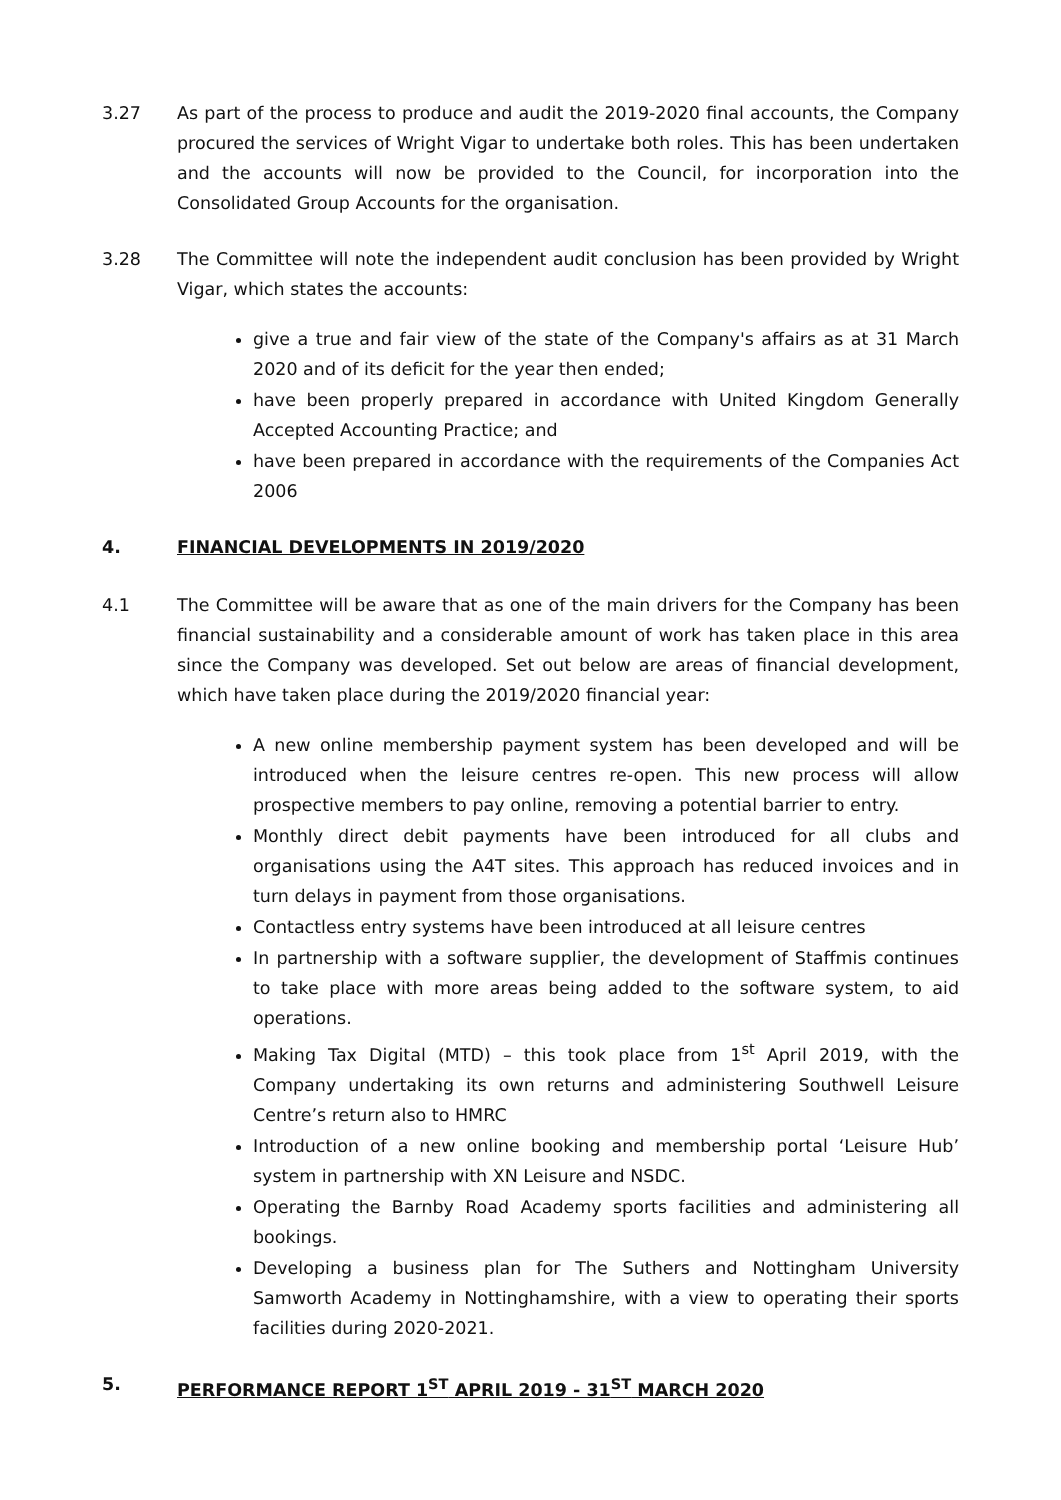3.27 As part of the process to produce and audit the 2019-2020 final accounts, the Company procured the services of Wright Vigar to undertake both roles. This has been undertaken and the accounts will now be provided to the Council, for incorporation into the Consolidated Group Accounts for the organisation.
3.28 The Committee will note the independent audit conclusion has been provided by Wright Vigar, which states the accounts:
give a true and fair view of the state of the Company's affairs as at 31 March 2020 and of its deficit for the year then ended;
have been properly prepared in accordance with United Kingdom Generally Accepted Accounting Practice; and
have been prepared in accordance with the requirements of the Companies Act 2006
4. FINANCIAL DEVELOPMENTS IN 2019/2020
4.1 The Committee will be aware that as one of the main drivers for the Company has been financial sustainability and a considerable amount of work has taken place in this area since the Company was developed. Set out below are areas of financial development, which have taken place during the 2019/2020 financial year:
A new online membership payment system has been developed and will be introduced when the leisure centres re-open. This new process will allow prospective members to pay online, removing a potential barrier to entry.
Monthly direct debit payments have been introduced for all clubs and organisations using the A4T sites. This approach has reduced invoices and in turn delays in payment from those organisations.
Contactless entry systems have been introduced at all leisure centres
In partnership with a software supplier, the development of Staffmis continues to take place with more areas being added to the software system, to aid operations.
Making Tax Digital (MTD) – this took place from 1<sup>st</sup> April 2019, with the Company undertaking its own returns and administering Southwell Leisure Centre’s return also to HMRC
Introduction of a new online booking and membership portal ‘Leisure Hub’ system in partnership with XN Leisure and NSDC.
Operating the Barnby Road Academy sports facilities and administering all bookings.
Developing a business plan for The Suthers and Nottingham University Samworth Academy in Nottinghamshire, with a view to operating their sports facilities during 2020-2021.
5. PERFORMANCE REPORT 1<sup>ST</sup> APRIL 2019 - 31<sup>ST</sup> MARCH 2020